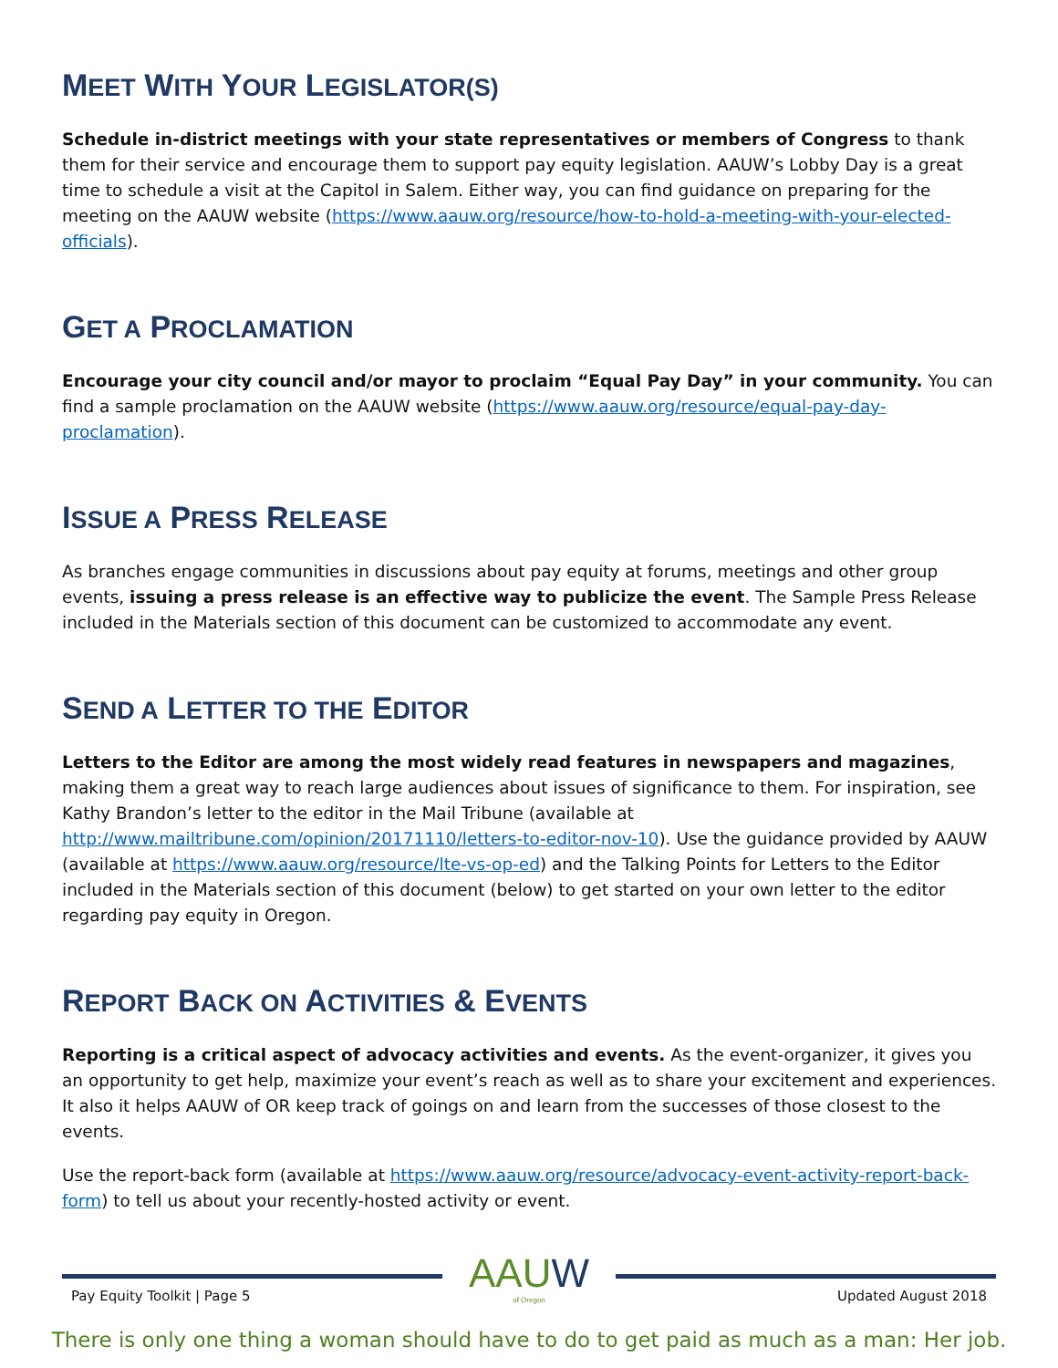MEET WITH YOUR LEGISLATOR(S)
Schedule in-district meetings with your state representatives or members of Congress to thank them for their service and encourage them to support pay equity legislation. AAUW’s Lobby Day is a great time to schedule a visit at the Capitol in Salem. Either way, you can find guidance on preparing for the meeting on the AAUW website (https://www.aauw.org/resource/how-to-hold-a-meeting-with-your-elected-officials).
GET A PROCLAMATION
Encourage your city council and/or mayor to proclaim “Equal Pay Day” in your community. You can find a sample proclamation on the AAUW website (https://www.aauw.org/resource/equal-pay-day-proclamation).
ISSUE A PRESS RELEASE
As branches engage communities in discussions about pay equity at forums, meetings and other group events, issuing a press release is an effective way to publicize the event. The Sample Press Release included in the Materials section of this document can be customized to accommodate any event.
SEND A LETTER TO THE EDITOR
Letters to the Editor are among the most widely read features in newspapers and magazines, making them a great way to reach large audiences about issues of significance to them. For inspiration, see Kathy Brandon’s letter to the editor in the Mail Tribune (available at http://www.mailtribune.com/opinion/20171110/letters-to-editor-nov-10). Use the guidance provided by AAUW (available at https://www.aauw.org/resource/lte-vs-op-ed) and the Talking Points for Letters to the Editor included in the Materials section of this document (below) to get started on your own letter to the editor regarding pay equity in Oregon.
REPORT BACK ON ACTIVITIES & EVENTS
Reporting is a critical aspect of advocacy activities and events. As the event-organizer, it gives you an opportunity to get help, maximize your event’s reach as well as to share your excitement and experiences. It also it helps AAUW of OR keep track of goings on and learn from the successes of those closest to the events.
Use the report-back form (available at https://www.aauw.org/resource/advocacy-event-activity-report-back-form) to tell us about your recently-hosted activity or event.
Pay Equity Toolkit | Page 5
AAUW
of Oregon
Updated August 2018
There is only one thing a woman should have to do to get paid as much as a man: Her job.